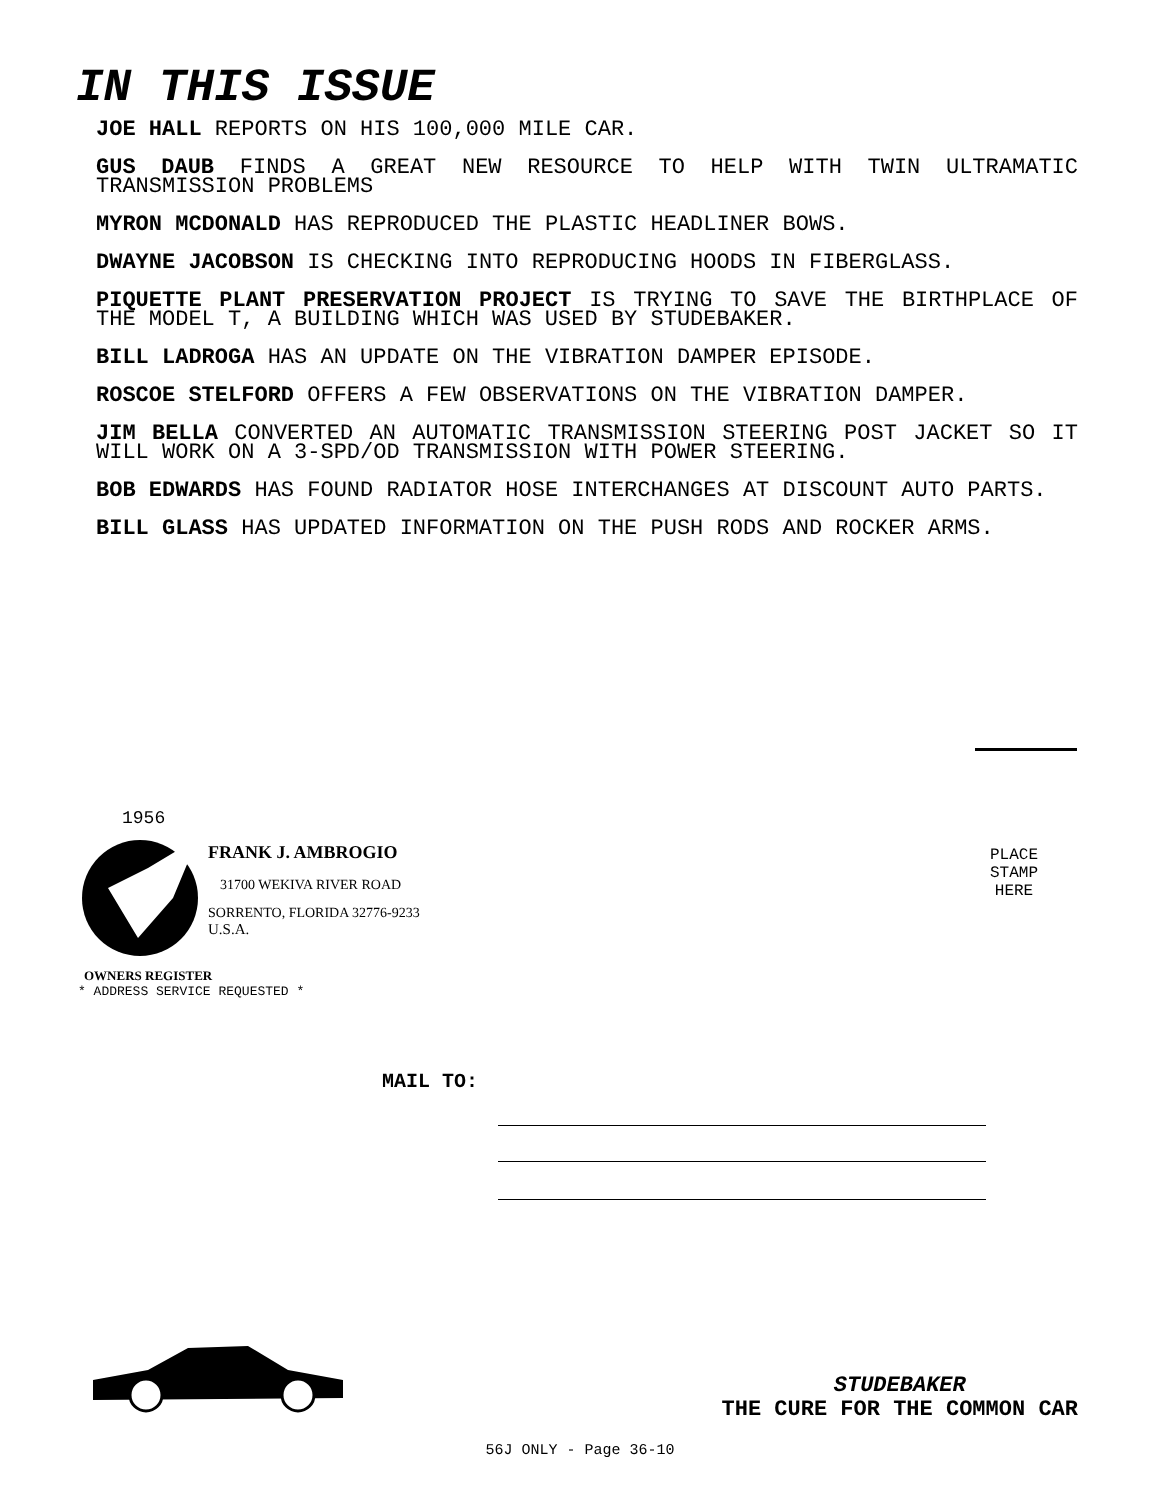IN THIS ISSUE
JOE HALL REPORTS ON HIS 100,000 MILE CAR.
GUS DAUB FINDS A GREAT NEW RESOURCE TO HELP WITH TWIN ULTRAMATIC TRANSMISSION PROBLEMS
MYRON MCDONALD HAS REPRODUCED THE PLASTIC HEADLINER BOWS.
DWAYNE JACOBSON IS CHECKING INTO REPRODUCING HOODS IN FIBERGLASS.
PIQUETTE PLANT PRESERVATION PROJECT IS TRYING TO SAVE THE BIRTHPLACE OF THE MODEL T, A BUILDING WHICH WAS USED BY STUDEBAKER.
BILL LADROGA HAS AN UPDATE ON THE VIBRATION DAMPER EPISODE.
ROSCOE STELFORD OFFERS A FEW OBSERVATIONS ON THE VIBRATION DAMPER.
JIM BELLA CONVERTED AN AUTOMATIC TRANSMISSION STEERING POST JACKET SO IT WILL WORK ON A 3-SPD/OD TRANSMISSION WITH POWER STEERING.
BOB EDWARDS HAS FOUND RADIATOR HOSE INTERCHANGES AT DISCOUNT AUTO PARTS.
BILL GLASS HAS UPDATED INFORMATION ON THE PUSH RODS AND ROCKER ARMS.
1956
FRANK J. AMBROGIO
31700 WEKIVA RIVER ROAD
SORRENTO, FLORIDA 32776-9233
U.S.A.
OWNERS REGISTER
* ADDRESS SERVICE REQUESTED *
PLACE
STAMP
HERE
MAIL TO:
STUDEBAKER
THE CURE FOR THE COMMON CAR
56J ONLY - Page 36-10